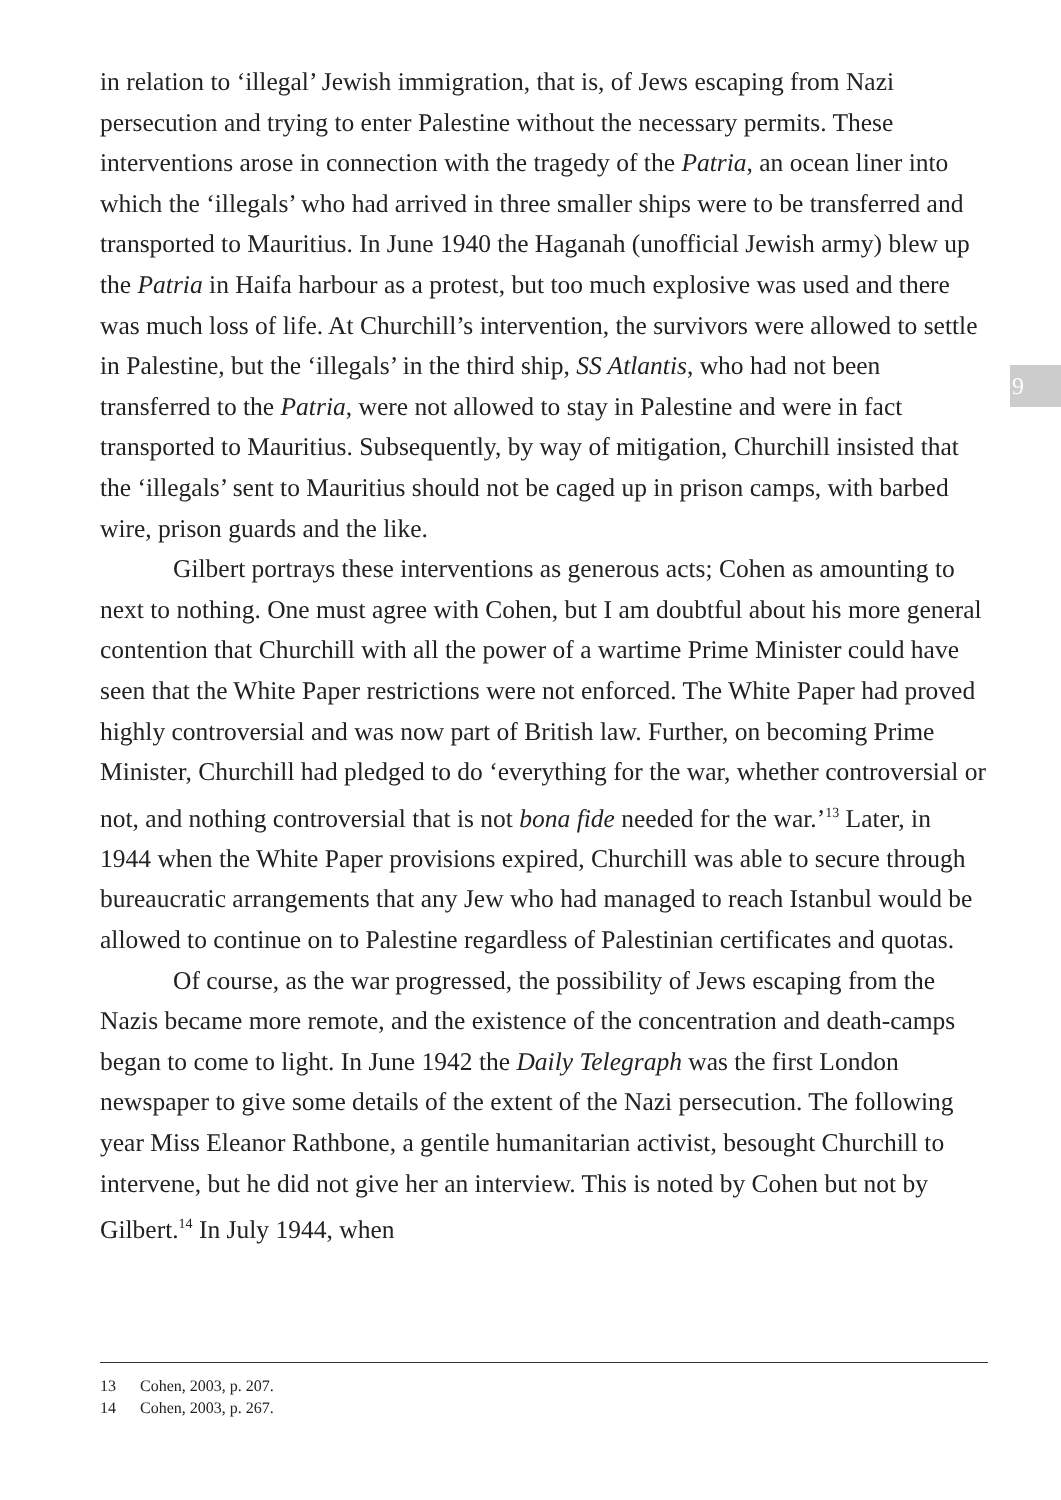in relation to ‘illegal’ Jewish immigration, that is, of Jews escaping from Nazi persecution and trying to enter Palestine without the necessary permits. These interventions arose in connection with the tragedy of the Patria, an ocean liner into which the ‘illegals’ who had arrived in three smaller ships were to be transferred and transported to Mauritius. In June 1940 the Haganah (unofficial Jewish army) blew up the Patria in Haifa harbour as a protest, but too much explosive was used and there was much loss of life. At Churchill’s intervention, the survivors were allowed to settle in Palestine, but the ‘illegals’ in the third ship, SS Atlantis, who had not been transferred to the Patria, were not allowed to stay in Palestine and were in fact transported to Mauritius. Subsequently, by way of mitigation, Churchill insisted that the ‘illegals’ sent to Mauritius should not be caged up in prison camps, with barbed wire, prison guards and the like.
Gilbert portrays these interventions as generous acts; Cohen as amounting to next to nothing. One must agree with Cohen, but I am doubtful about his more general contention that Churchill with all the power of a wartime Prime Minister could have seen that the White Paper restrictions were not enforced. The White Paper had proved highly controversial and was now part of British law. Further, on becoming Prime Minister, Churchill had pledged to do ‘everything for the war, whether controversial or not, and nothing controversial that is not bona fide needed for the war.’<sup>13</sup> Later, in 1944 when the White Paper provisions expired, Churchill was able to secure through bureaucratic arrangements that any Jew who had managed to reach Istanbul would be allowed to continue on to Palestine regardless of Palestinian certificates and quotas.
Of course, as the war progressed, the possibility of Jews escaping from the Nazis became more remote, and the existence of the concentration and death-camps began to come to light. In June 1942 the Daily Telegraph was the first London newspaper to give some details of the extent of the Nazi persecution. The following year Miss Eleanor Rathbone, a gentile humanitarian activist, besought Churchill to intervene, but he did not give her an interview. This is noted by Cohen but not by Gilbert.<sup>14</sup> In July 1944, when
9
13 Cohen, 2003, p. 207.
14 Cohen, 2003, p. 267.